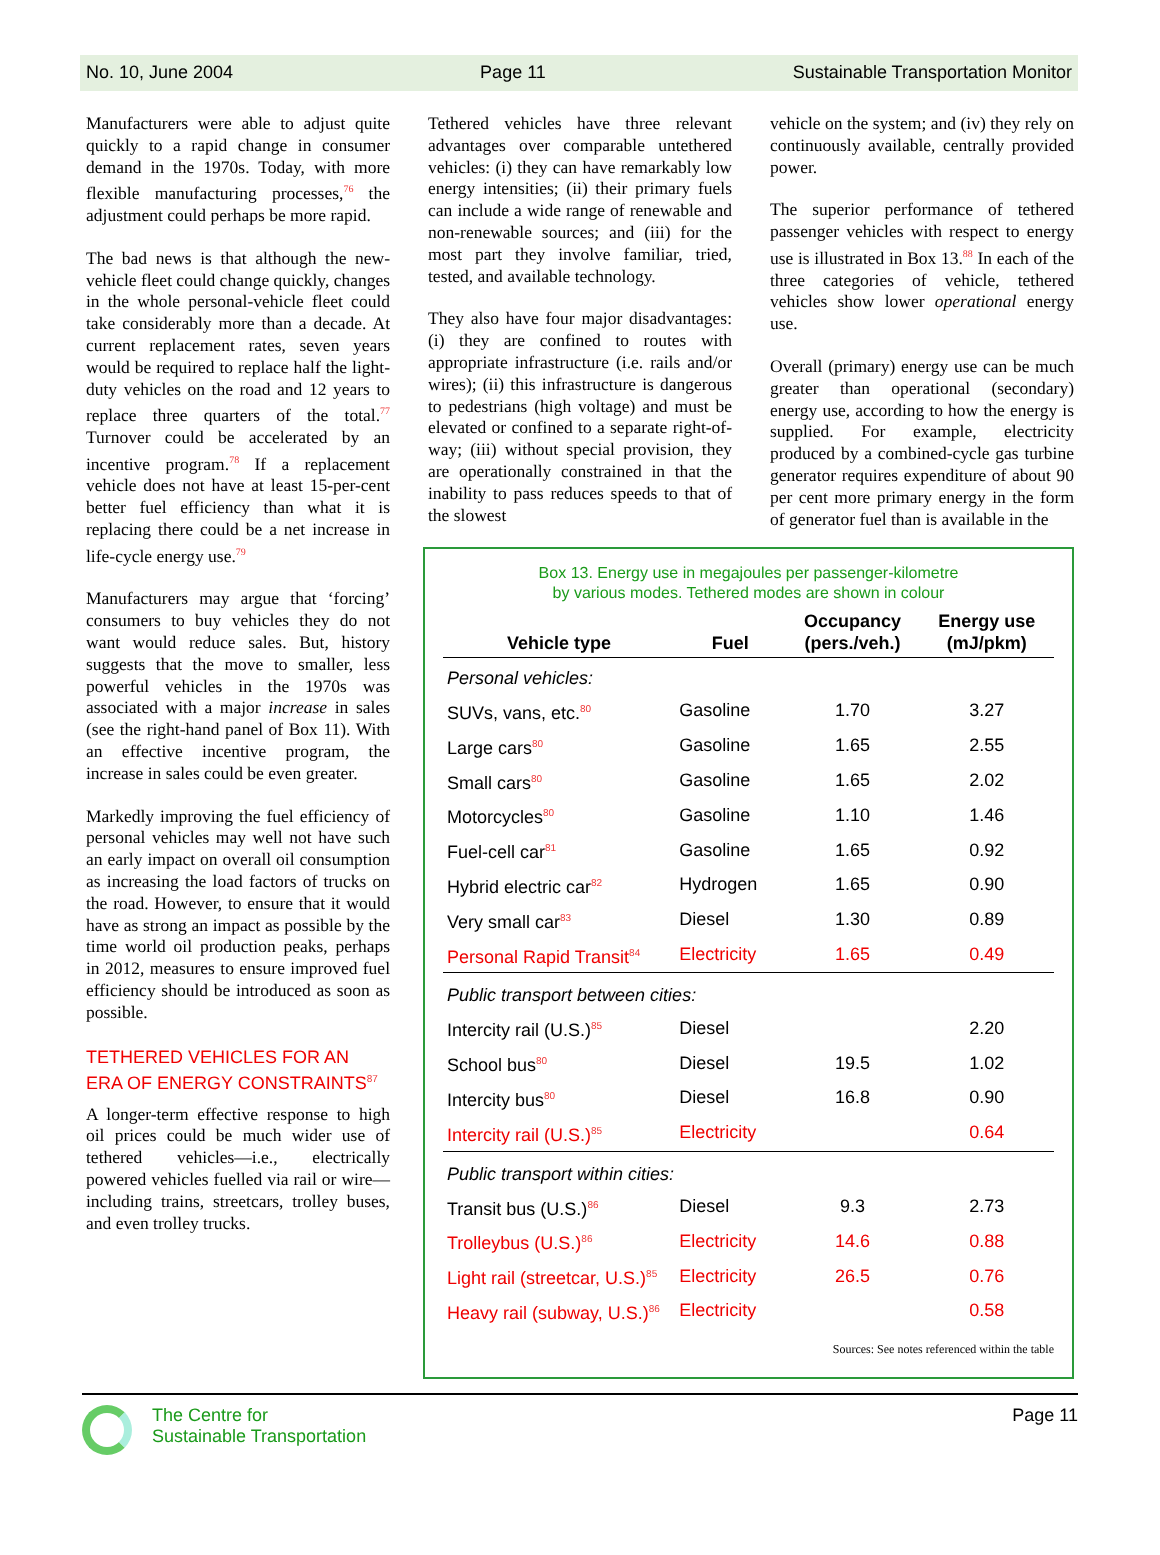No. 10, June 2004 Page 11 Sustainable Transportation Monitor
Manufacturers were able to adjust quite quickly to a rapid change in consumer demand in the 1970s. Today, with more flexible manufacturing processes,<sup>76</sup> the adjustment could perhaps be more rapid.
The bad news is that although the new-vehicle fleet could change quickly, changes in the whole personal-vehicle fleet could take considerably more than a decade. At current replacement rates, seven years would be required to replace half the light-duty vehicles on the road and 12 years to replace three quarters of the total.<sup>77</sup> Turnover could be accelerated by an incentive program.<sup>78</sup> If a replacement vehicle does not have at least 15-per-cent better fuel efficiency than what it is replacing there could be a net increase in life-cycle energy use.<sup>79</sup>
Manufacturers may argue that ‘forcing’ consumers to buy vehicles they do not want would reduce sales. But, history suggests that the move to smaller, less powerful vehicles in the 1970s was associated with a major increase in sales (see the right-hand panel of Box 11). With an effective incentive program, the increase in sales could be even greater.
Markedly improving the fuel efficiency of personal vehicles may well not have such an early impact on overall oil consumption as increasing the load factors of trucks on the road. However, to ensure that it would have as strong an impact as possible by the time world oil production peaks, perhaps in 2012, measures to ensure improved fuel efficiency should be introduced as soon as possible.
TETHERED VEHICLES FOR AN ERA OF ENERGY CONSTRAINTS<sup>87</sup>
A longer-term effective response to high oil prices could be much wider use of tethered vehicles—i.e., electrically powered vehicles fuelled via rail or wire—including trains, streetcars, trolley buses, and even trolley trucks.
Tethered vehicles have three relevant advantages over comparable untethered vehicles: (i) they can have remarkably low energy intensities; (ii) their primary fuels can include a wide range of renewable and non-renewable sources; and (iii) for the most part they involve familiar, tried, tested, and available technology.
They also have four major disadvantages: (i) they are confined to routes with appropriate infrastructure (i.e. rails and/or wires); (ii) this infrastructure is dangerous to pedestrians (high voltage) and must be elevated or confined to a separate right-of-way; (iii) without special provision, they are operationally constrained in that the inability to pass reduces speeds to that of the slowest
vehicle on the system; and (iv) they rely on continuously available, centrally provided power.
The superior performance of tethered passenger vehicles with respect to energy use is illustrated in Box 13.<sup>88</sup> In each of the three categories of vehicle, tethered vehicles show lower operational energy use.
Overall (primary) energy use can be much greater than operational (secondary) energy use, according to how the energy is supplied. For example, electricity produced by a combined-cycle gas turbine generator requires expenditure of about 90 per cent more primary energy in the form of generator fuel than is available in the
Box 13. Energy use in megajoules per passenger-kilometre
by various modes. Tethered modes are shown in colour
| Vehicle type | Fuel | Occupancy (pers./veh.) | Energy use (mJ/pkm) |
| --- | --- | --- | --- |
| Personal vehicles: | | | |
| SUVs, vans, etc.<sup>80</sup> | Gasoline | 1.70 | 3.27 |
| Large cars<sup>80</sup> | Gasoline | 1.65 | 2.55 |
| Small cars<sup>80</sup> | Gasoline | 1.65 | 2.02 |
| Motorcycles<sup>80</sup> | Gasoline | 1.10 | 1.46 |
| Fuel-cell car<sup>81</sup> | Gasoline | 1.65 | 0.92 |
| Hybrid electric car<sup>82</sup> | Hydrogen | 1.65 | 0.90 |
| Very small car<sup>83</sup> | Diesel | 1.30 | 0.89 |
| Personal Rapid Transit<sup>84</sup> | Electricity | 1.65 | 0.49 |
| Public transport between cities: | | | |
| Intercity rail (U.S.)<sup>85</sup> | Diesel | | 2.20 |
| School bus<sup>80</sup> | Diesel | 19.5 | 1.02 |
| Intercity bus<sup>80</sup> | Diesel | 16.8 | 0.90 |
| Intercity rail (U.S.)<sup>85</sup> | Electricity | | 0.64 |
| Public transport within cities: | | | |
| Transit bus (U.S.)<sup>86</sup> | Diesel | 9.3 | 2.73 |
| Trolleybus (U.S.)<sup>86</sup> | Electricity | 14.6 | 0.88 |
| Light rail (streetcar, U.S.)<sup>85</sup> | Electricity | 26.5 | 0.76 |
| Heavy rail (subway, U.S.)<sup>86</sup> | Electricity | | 0.58 |
Sources: See notes referenced within the table
The Centre for
Sustainable Transportation
Page 11